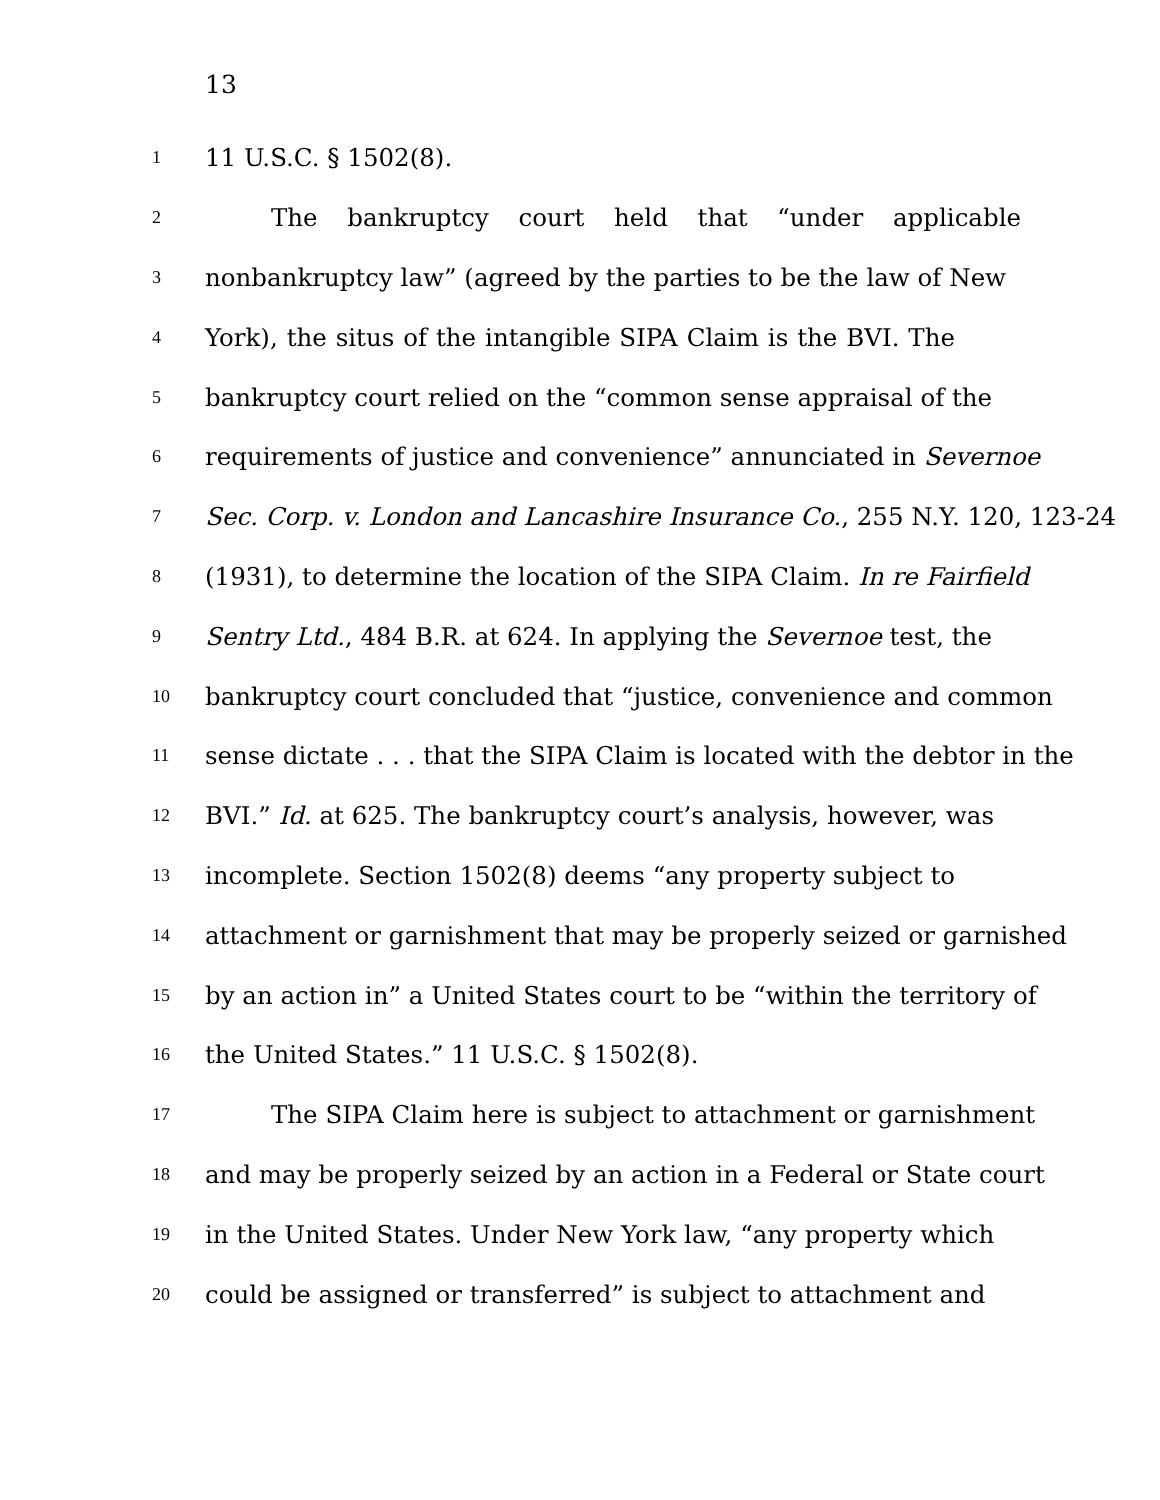13
1 11 U.S.C. § 1502(8).
2 The bankruptcy court held that “under applicable
3 nonbankruptcy law” (agreed by the parties to be the law of New
4 York), the situs of the intangible SIPA Claim is the BVI. The
5 bankruptcy court relied on the “common sense appraisal of the
6 requirements of justice and convenience” annunciated in Severnoe
7 Sec. Corp. v. London and Lancashire Insurance Co., 255 N.Y. 120, 123-24
8 (1931), to determine the location of the SIPA Claim. In re Fairfield
9 Sentry Ltd., 484 B.R. at 624. In applying the Severnoe test, the
10 bankruptcy court concluded that “justice, convenience and common
11 sense dictate . . . that the SIPA Claim is located with the debtor in the
12 BVI.” Id. at 625. The bankruptcy court’s analysis, however, was
13 incomplete. Section 1502(8) deems “any property subject to
14 attachment or garnishment that may be properly seized or garnished
15 by an action in” a United States court to be “within the territory of
16 the United States.” 11 U.S.C. § 1502(8).
17 The SIPA Claim here is subject to attachment or garnishment
18 and may be properly seized by an action in a Federal or State court
19 in the United States. Under New York law, “any property which
20 could be assigned or transferred” is subject to attachment and